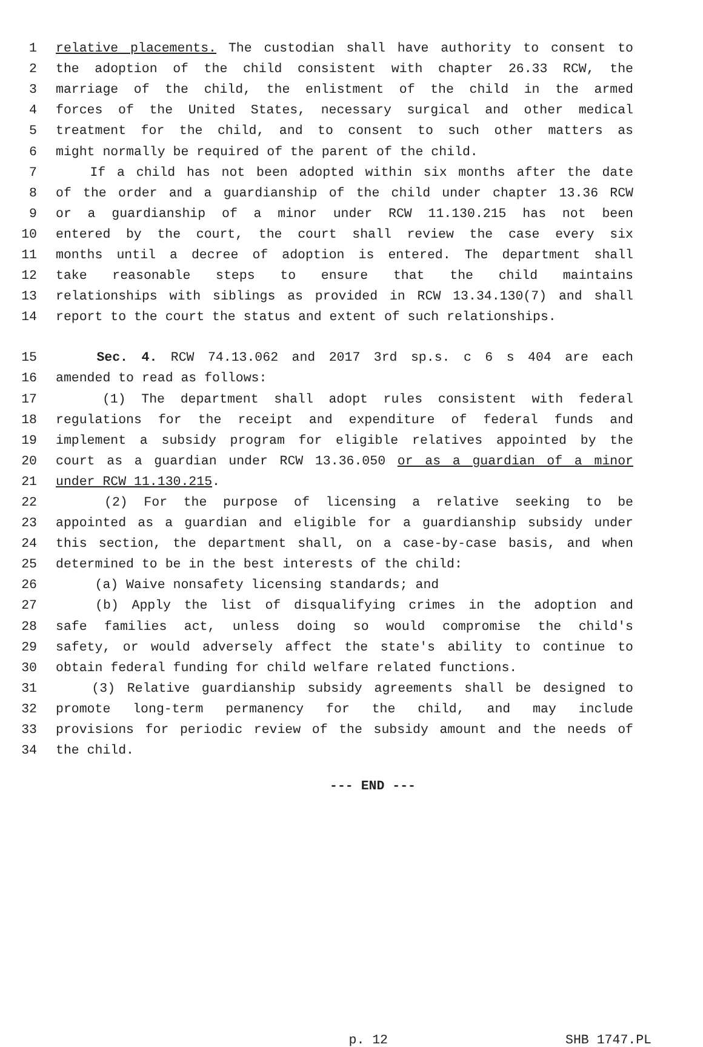1 relative placements. The custodian shall have authority to consent to
2 the adoption of the child consistent with chapter 26.33 RCW, the
3 marriage of the child, the enlistment of the child in the armed
4 forces of the United States, necessary surgical and other medical
5 treatment for the child, and to consent to such other matters as
6 might normally be required of the parent of the child.
7 If a child has not been adopted within six months after the date
8 of the order and a guardianship of the child under chapter 13.36 RCW
9 or a guardianship of a minor under RCW 11.130.215 has not been
10 entered by the court, the court shall review the case every six
11 months until a decree of adoption is entered. The department shall
12 take reasonable steps to ensure that the child maintains
13 relationships with siblings as provided in RCW 13.34.130(7) and shall
14 report to the court the status and extent of such relationships.
15 Sec. 4. RCW 74.13.062 and 2017 3rd sp.s. c 6 s 404 are each
16 amended to read as follows:
17 (1) The department shall adopt rules consistent with federal
18 regulations for the receipt and expenditure of federal funds and
19 implement a subsidy program for eligible relatives appointed by the
20 court as a guardian under RCW 13.36.050 or as a guardian of a minor
21 under RCW 11.130.215.
22 (2) For the purpose of licensing a relative seeking to be
23 appointed as a guardian and eligible for a guardianship subsidy under
24 this section, the department shall, on a case-by-case basis, and when
25 determined to be in the best interests of the child:
26 (a) Waive nonsafety licensing standards; and
27 (b) Apply the list of disqualifying crimes in the adoption and
28 safe families act, unless doing so would compromise the child's
29 safety, or would adversely affect the state's ability to continue to
30 obtain federal funding for child welfare related functions.
31 (3) Relative guardianship subsidy agreements shall be designed to
32 promote long-term permanency for the child, and may include
33 provisions for periodic review of the subsidy amount and the needs of
34 the child.
--- END ---
p. 12 SHB 1747.PL